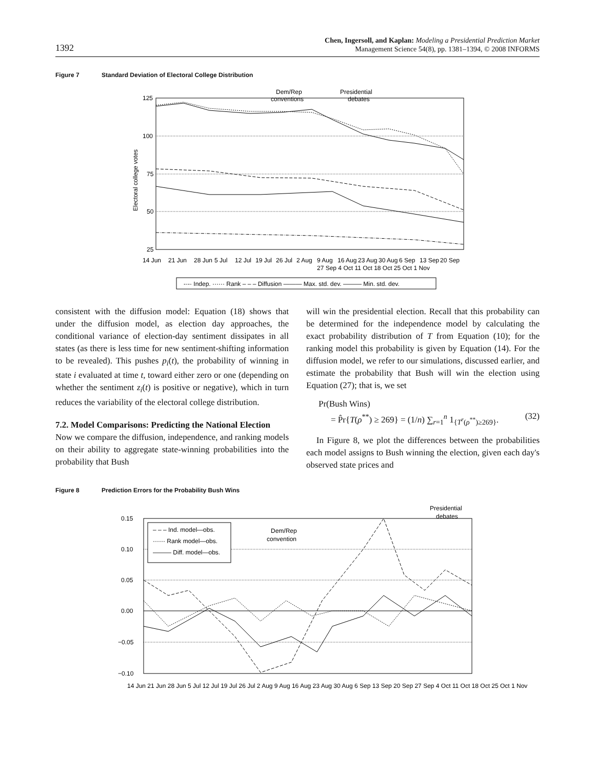1392
Chen, Ingersoll, and Kaplan: Modeling a Presidential Prediction Market
Management Science 54(8), pp. 1381–1394, © 2008 INFORMS
Figure 7 Standard Deviation of Electoral College Distribution
125
100
75
50
25
Electoral college votes
Dem/Rep
conventions
Presidential
debates
14 Jun
21 Jun
28 Jun
5 Jul
12 Jul
19 Jul
26 Jul
2 Aug
9 Aug
16 Aug
23 Aug
30 Aug
6 Sep
13 Sep
20 Sep
27 Sep 4 Oct 11 Oct 18 Oct 25 Oct 1 Nov
-·-· Indep. ······ Rank – – – Diffusion ——— Max. std. dev. ——— Min. std. dev.
consistent with the diffusion model: Equation (18) shows that under the diffusion model, as election day approaches, the conditional variance of election-day sentiment dissipates in all states (as there is less time for new sentiment-shifting information to be revealed). This pushes p<sub>i</sub>(t), the probability of winning in state i evaluated at time t, toward either zero or one (depending on whether the sentiment z<sub>i</sub>(t) is positive or negative), which in turn reduces the variability of the electoral college distribution.
7.2. Model Comparisons: Predicting the National Election
Now we compare the diffusion, independence, and ranking models on their ability to aggregate state-winning probabilities into the probability that Bush
will win the presidential election. Recall that this probability can be determined for the independence model by calculating the exact probability distribution of T from Equation (10); for the ranking model this probability is given by Equation (14). For the diffusion model, we refer to our simulations, discussed earlier, and estimate the probability that Bush will win the election using Equation (27); that is, we set
Pr(Bush Wins)
= P̂r{T(ρ<sup>**</sup>) ≥ 269} = (1/n) ∑<sub>r=1</sub><sup>n</sup> 1<sub>{T<sup>r</sup>(ρ<sup>**</sup>)≥269}</sub>. (32)
In Figure 8, we plot the differences between the probabilities each model assigns to Bush winning the election, given each day's observed state prices and
Figure 8 Prediction Errors for the Probability Bush Wins
0.15
0.10
0.05
0.00
−0.05
−0.10
– – – Ind. model—obs.
······ Rank model—obs.
——— Diff. model—obs.
Dem/Rep
convention
Presidential
debates
14 Jun 21 Jun 28 Jun 5 Jul 12 Jul 19 Jul 26 Jul 2 Aug 9 Aug 16 Aug 23 Aug 30 Aug 6 Sep 13 Sep 20 Sep 27 Sep 4 Oct 11 Oct 18 Oct 25 Oct 1 Nov